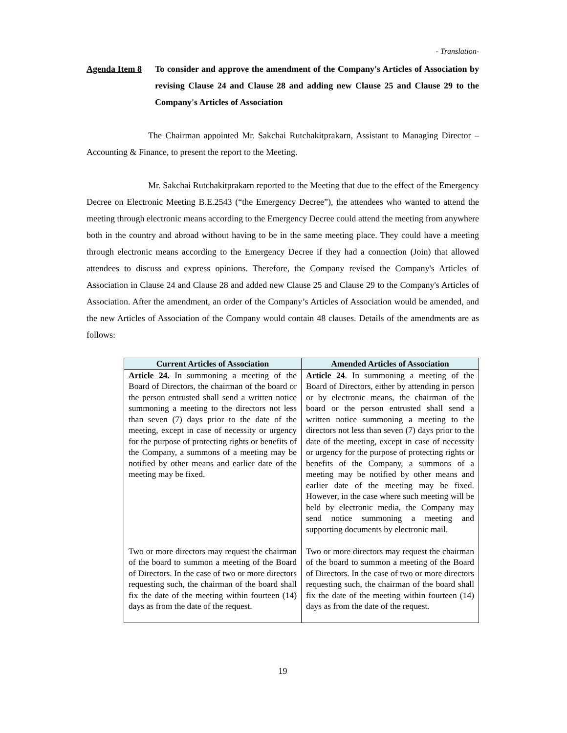- Translation-
Agenda Item 8
To consider and approve the amendment of the Company's Articles of Association by revising Clause 24 and Clause 28 and adding new Clause 25 and Clause 29 to the Company's Articles of Association
The Chairman appointed Mr. Sakchai Rutchakitprakarn, Assistant to Managing Director – Accounting & Finance, to present the report to the Meeting.
Mr. Sakchai Rutchakitprakarn reported to the Meeting that due to the effect of the Emergency Decree on Electronic Meeting B.E.2543 (“the Emergency Decree”), the attendees who wanted to attend the meeting through electronic means according to the Emergency Decree could attend the meeting from anywhere both in the country and abroad without having to be in the same meeting place. They could have a meeting through electronic means according to the Emergency Decree if they had a connection (Join) that allowed attendees to discuss and express opinions. Therefore, the Company revised the Company's Articles of Association in Clause 24 and Clause 28 and added new Clause 25 and Clause 29 to the Company's Articles of Association. After the amendment, an order of the Company’s Articles of Association would be amended, and the new Articles of Association of the Company would contain 48 clauses. Details of the amendments are as follows:
| Current Articles of Association | Amended Articles of Association |
| --- | --- |
| Article 24. In summoning a meeting of the Board of Directors, the chairman of the board or the person entrusted shall send a written notice summoning a meeting to the directors not less than seven (7) days prior to the date of the meeting, except in case of necessity or urgency for the purpose of protecting rights or benefits of the Company, a summons of a meeting may be notified by other means and earlier date of the meeting may be fixed. | Article 24 . In summoning a meeting of the Board of Directors, either by attending in person or by electronic means, the chairman of the board or the person entrusted shall send a written notice summoning a meeting to the directors not less than seven (7) days prior to the date of the meeting, except in case of necessity or urgency for the purpose of protecting rights or benefits of the Company, a summons of a meeting may be notified by other means and earlier date of the meeting may be fixed. However, in the case where such meeting will be held by electronic media, the Company may send notice summoning a meeting and supporting documents by electronic mail. |
| Two or more directors may request the chairman of the board to summon a meeting of the Board of Directors. In the case of two or more directors requesting such, the chairman of the board shall fix the date of the meeting within fourteen (14) days as from the date of the request. | Two or more directors may request the chairman of the board to summon a meeting of the Board of Directors. In the case of two or more directors requesting such, the chairman of the board shall fix the date of the meeting within fourteen (14) days as from the date of the request. |
19